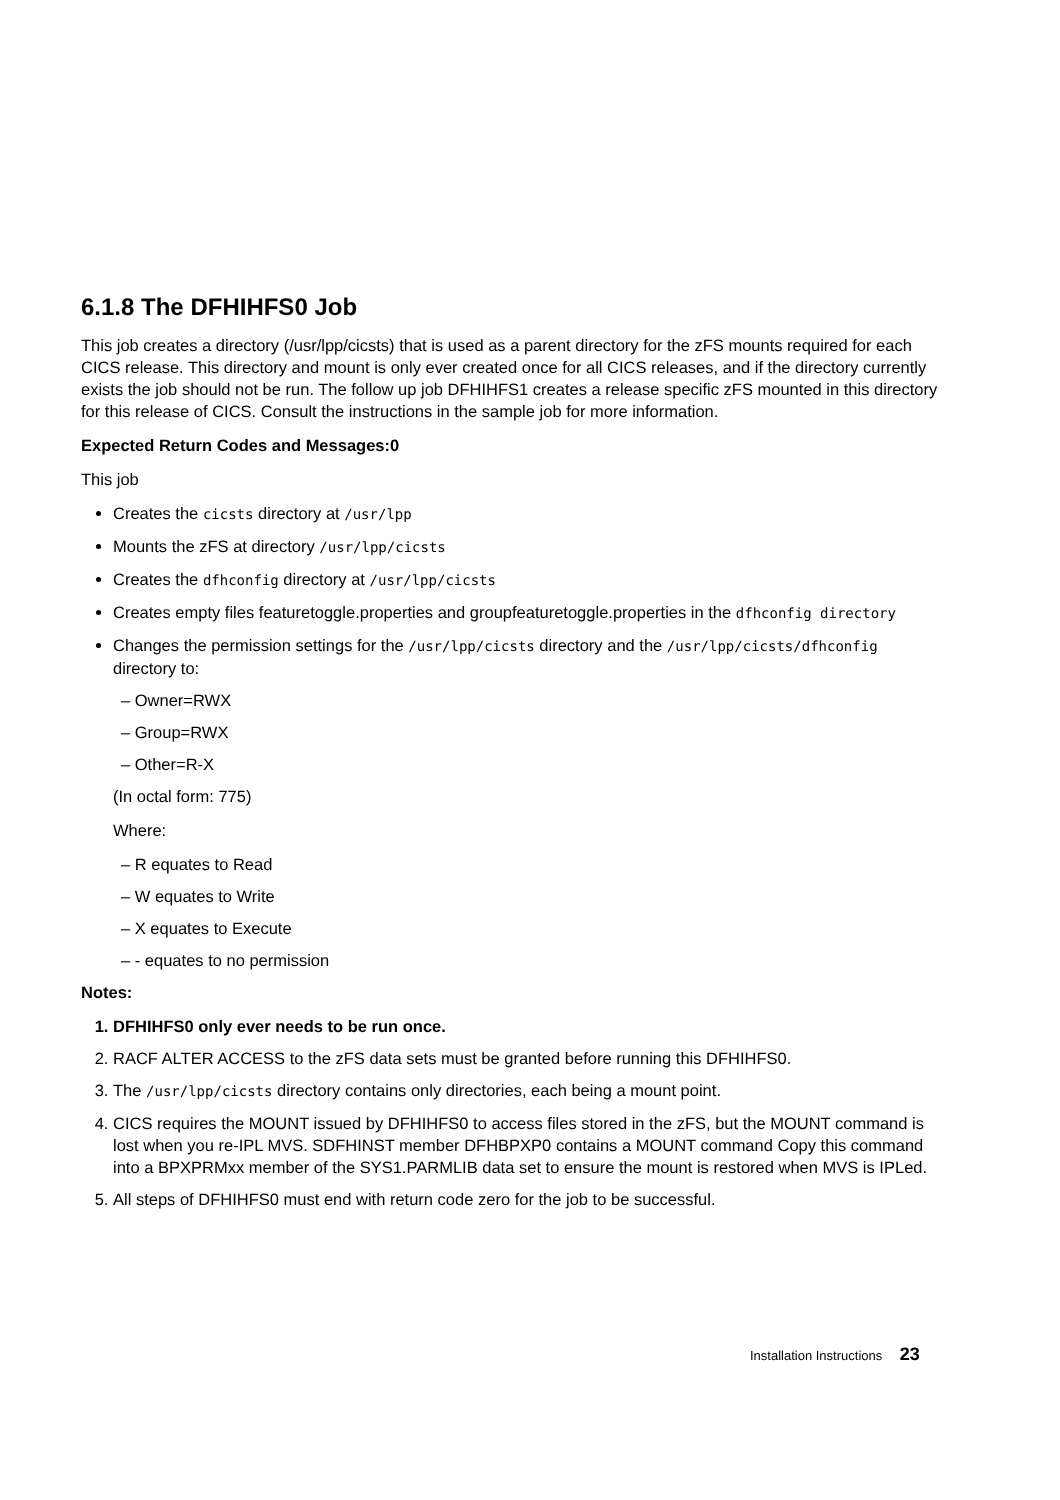6.1.8 The DFHIHFS0 Job
This job creates a directory (/usr/lpp/cicsts) that is used as a parent directory for the zFS mounts required for each CICS release. This directory and mount is only ever created once for all CICS releases, and if the directory currently exists the job should not be run. The follow up job DFHIHFS1 creates a release specific zFS mounted in this directory for this release of CICS. Consult the instructions in the sample job for more information.
Expected Return Codes and Messages:0
This job
Creates the cicsts directory at /usr/lpp
Mounts the zFS at directory /usr/lpp/cicsts
Creates the dfhconfig directory at /usr/lpp/cicsts
Creates empty files featuretoggle.properties and groupfeaturetoggle.properties in the dfhconfig directory
Changes the permission settings for the /usr/lpp/cicsts directory and the /usr/lpp/cicsts/dfhconfig directory to:
– Owner=RWX
– Group=RWX
– Other=R-X
(In octal form: 775)
Where:
– R equates to Read
– W equates to Write
– X equates to Execute
– - equates to no permission
Notes:
1. DFHIHFS0 only ever needs to be run once.
2. RACF ALTER ACCESS to the zFS data sets must be granted before running this DFHIHFS0.
3. The /usr/lpp/cicsts directory contains only directories, each being a mount point.
4. CICS requires the MOUNT issued by DFHIHFS0 to access files stored in the zFS, but the MOUNT command is lost when you re-IPL MVS. SDFHINST member DFHBPXP0 contains a MOUNT command Copy this command into a BPXPRMxx member of the SYS1.PARMLIB data set to ensure the mount is restored when MVS is IPLed.
5. All steps of DFHIHFS0 must end with return code zero for the job to be successful.
Installation Instructions 23